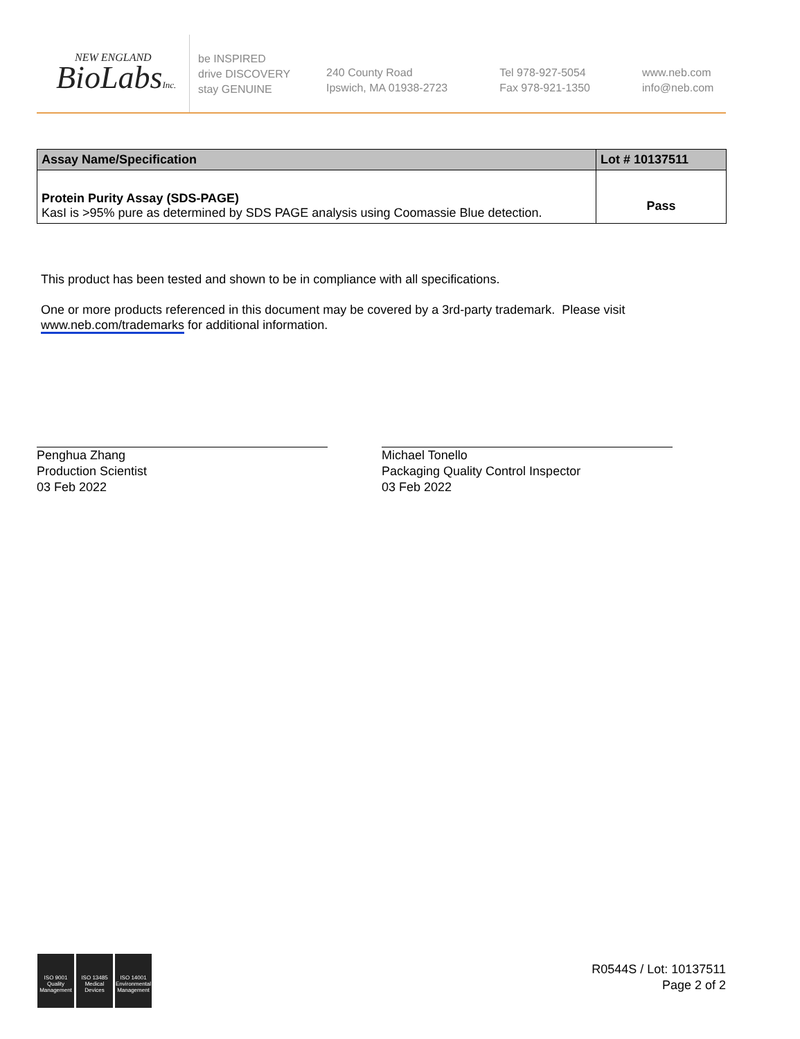NEW ENGLAND
BioLabsInc.
be INSPIRED
drive DISCOVERY
stay GENUINE
240 County Road
Ipswich, MA 01938-2723
Tel 978-927-5054
Fax 978-921-1350
www.neb.com
info@neb.com
| Assay Name/Specification | Lot # 10137511 |
| --- | --- |
| Protein Purity Assay (SDS-PAGE) KasI is >95% pure as determined by SDS PAGE analysis using Coomassie Blue detection. | Pass |
This product has been tested and shown to be in compliance with all specifications.
One or more products referenced in this document may be covered by a 3rd-party trademark. Please visit
www.neb.com/trademarks for additional information.
Penghua Zhang
Production Scientist
03 Feb 2022
Michael Tonello
Packaging Quality Control Inspector
03 Feb 2022
ISO 9001
Quality Management
ISO 13485
Medical Devices
ISO 14001
Environmental Management
R0544S / Lot: 10137511
Page 2 of 2